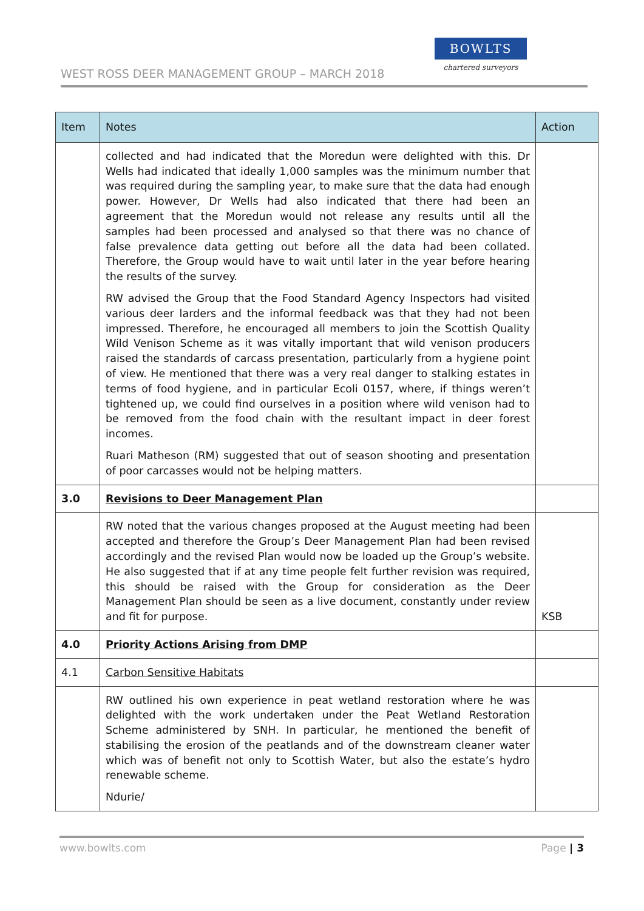WEST ROSS DEER MANAGEMENT GROUP – MARCH 2018
BOWLTS
chartered surveyors
| Item | Notes | Action |
| --- | --- | --- |
| | collected and had indicated that the Moredun were delighted with this. Dr Wells had indicated that ideally 1,000 samples was the minimum number that was required during the sampling year, to make sure that the data had enough power. However, Dr Wells had also indicated that there had been an agreement that the Moredun would not release any results until all the samples had been processed and analysed so that there was no chance of false prevalence data getting out before all the data had been collated. Therefore, the Group would have to wait until later in the year before hearing the results of the survey. RW advised the Group that the Food Standard Agency Inspectors had visited various deer larders and the informal feedback was that they had not been impressed. Therefore, he encouraged all members to join the Scottish Quality Wild Venison Scheme as it was vitally important that wild venison producers raised the standards of carcass presentation, particularly from a hygiene point of view. He mentioned that there was a very real danger to stalking estates in terms of food hygiene, and in particular Ecoli 0157, where, if things weren’t tightened up, we could find ourselves in a position where wild venison had to be removed from the food chain with the resultant impact in deer forest incomes. Ruari Matheson (RM) suggested that out of season shooting and presentation of poor carcasses would not be helping matters. | |
| 3.0 | Revisions to Deer Management Plan | |
| | RW noted that the various changes proposed at the August meeting had been accepted and therefore the Group’s Deer Management Plan had been revised accordingly and the revised Plan would now be loaded up the Group’s website. He also suggested that if at any time people felt further revision was required, this should be raised with the Group for consideration as the Deer Management Plan should be seen as a live document, constantly under review and fit for purpose. | KSB |
| 4.0 | Priority Actions Arising from DMP | |
| 4.1 | Carbon Sensitive Habitats | |
| | RW outlined his own experience in peat wetland restoration where he was delighted with the work undertaken under the Peat Wetland Restoration Scheme administered by SNH. In particular, he mentioned the benefit of stabilising the erosion of the peatlands and of the downstream cleaner water which was of benefit not only to Scottish Water, but also the estate’s hydro renewable scheme. Ndurie/ | |
www.bowlts.com Page | 3